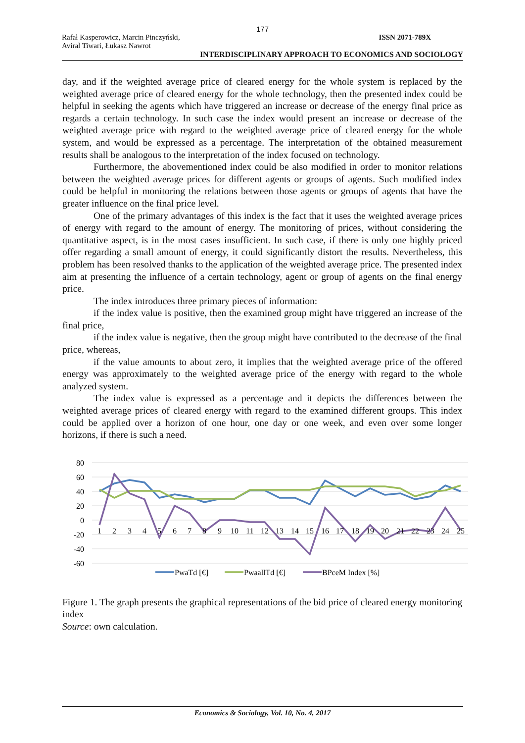177
Rafał Kasperowicz, Marcin Pinczyński, ISSN 2071-789X
Aviral Tiwari, Łukasz Nawrot
INTERDISCIPLINARY APPROACH TO ECONOMICS AND SOCIOLOGY
day, and if the weighted average price of cleared energy for the whole system is replaced by the weighted average price of cleared energy for the whole technology, then the presented index could be helpful in seeking the agents which have triggered an increase or decrease of the energy final price as regards a certain technology. In such case the index would present an increase or decrease of the weighted average price with regard to the weighted average price of cleared energy for the whole system, and would be expressed as a percentage. The interpretation of the obtained measurement results shall be analogous to the interpretation of the index focused on technology.
Furthermore, the abovementioned index could be also modified in order to monitor relations between the weighted average prices for different agents or groups of agents. Such modified index could be helpful in monitoring the relations between those agents or groups of agents that have the greater influence on the final price level.
One of the primary advantages of this index is the fact that it uses the weighted average prices of energy with regard to the amount of energy. The monitoring of prices, without considering the quantitative aspect, is in the most cases insufficient. In such case, if there is only one highly priced offer regarding a small amount of energy, it could significantly distort the results. Nevertheless, this problem has been resolved thanks to the application of the weighted average price. The presented index aim at presenting the influence of a certain technology, agent or group of agents on the final energy price.
The index introduces three primary pieces of information:
if the index value is positive, then the examined group might have triggered an increase of the final price,
if the index value is negative, then the group might have contributed to the decrease of the final price, whereas,
if the value amounts to about zero, it implies that the weighted average price of the offered energy was approximately to the weighted average price of the energy with regard to the whole analyzed system.
The index value is expressed as a percentage and it depicts the differences between the weighted average prices of cleared energy with regard to the examined different groups. This index could be applied over a horizon of one hour, one day or one week, and even over some longer horizons, if there is such a need.
80
60
40
20
0
-20
-40
-60
1
2
3
4
5
6
7
8
9
10
11
12
13
14
15
16
17
18
19
20
21
22
23
24
25
PwaTd [€]
PwaallTd [€]
BPceM Index [%]
Figure 1. The graph presents the graphical representations of the bid price of cleared energy monitoring index
Source: own calculation.
Economics & Sociology, Vol. 10, No. 4, 2017